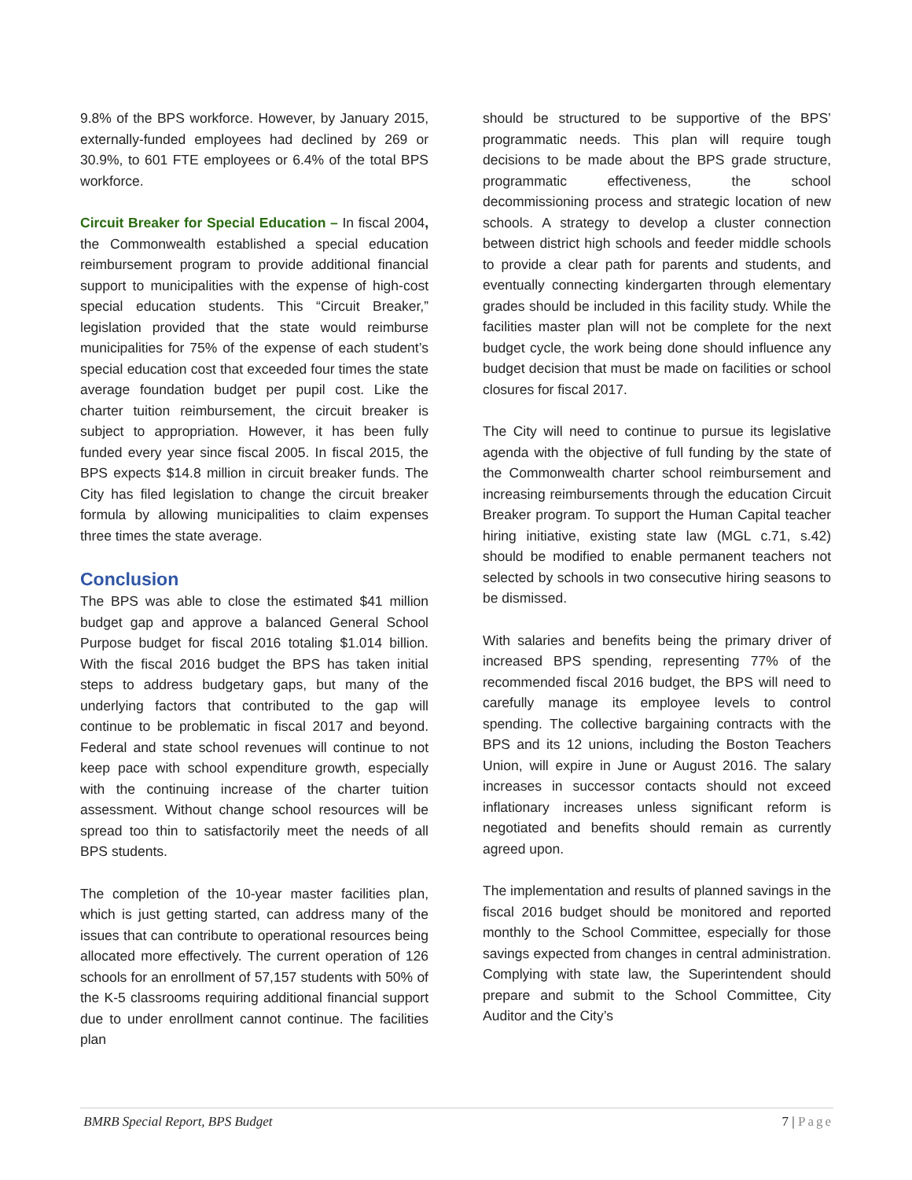9.8% of the BPS workforce. However, by January 2015, externally-funded employees had declined by 269 or 30.9%, to 601 FTE employees or 6.4% of the total BPS workforce.
Circuit Breaker for Special Education – In fiscal 2004, the Commonwealth established a special education reimbursement program to provide additional financial support to municipalities with the expense of high-cost special education students. This “Circuit Breaker,” legislation provided that the state would reimburse municipalities for 75% of the expense of each student’s special education cost that exceeded four times the state average foundation budget per pupil cost. Like the charter tuition reimbursement, the circuit breaker is subject to appropriation. However, it has been fully funded every year since fiscal 2005. In fiscal 2015, the BPS expects $14.8 million in circuit breaker funds. The City has filed legislation to change the circuit breaker formula by allowing municipalities to claim expenses three times the state average.
Conclusion
The BPS was able to close the estimated $41 million budget gap and approve a balanced General School Purpose budget for fiscal 2016 totaling $1.014 billion. With the fiscal 2016 budget the BPS has taken initial steps to address budgetary gaps, but many of the underlying factors that contributed to the gap will continue to be problematic in fiscal 2017 and beyond. Federal and state school revenues will continue to not keep pace with school expenditure growth, especially with the continuing increase of the charter tuition assessment. Without change school resources will be spread too thin to satisfactorily meet the needs of all BPS students.
The completion of the 10-year master facilities plan, which is just getting started, can address many of the issues that can contribute to operational resources being allocated more effectively. The current operation of 126 schools for an enrollment of 57,157 students with 50% of the K-5 classrooms requiring additional financial support due to under enrollment cannot continue. The facilities plan
should be structured to be supportive of the BPS’ programmatic needs. This plan will require tough decisions to be made about the BPS grade structure, programmatic effectiveness, the school decommissioning process and strategic location of new schools. A strategy to develop a cluster connection between district high schools and feeder middle schools to provide a clear path for parents and students, and eventually connecting kindergarten through elementary grades should be included in this facility study. While the facilities master plan will not be complete for the next budget cycle, the work being done should influence any budget decision that must be made on facilities or school closures for fiscal 2017.
The City will need to continue to pursue its legislative agenda with the objective of full funding by the state of the Commonwealth charter school reimbursement and increasing reimbursements through the education Circuit Breaker program. To support the Human Capital teacher hiring initiative, existing state law (MGL c.71, s.42) should be modified to enable permanent teachers not selected by schools in two consecutive hiring seasons to be dismissed.
With salaries and benefits being the primary driver of increased BPS spending, representing 77% of the recommended fiscal 2016 budget, the BPS will need to carefully manage its employee levels to control spending. The collective bargaining contracts with the BPS and its 12 unions, including the Boston Teachers Union, will expire in June or August 2016. The salary increases in successor contacts should not exceed inflationary increases unless significant reform is negotiated and benefits should remain as currently agreed upon.
The implementation and results of planned savings in the fiscal 2016 budget should be monitored and reported monthly to the School Committee, especially for those savings expected from changes in central administration. Complying with state law, the Superintendent should prepare and submit to the School Committee, City Auditor and the City’s
BMRB Special Report, BPS Budget 7 | Page